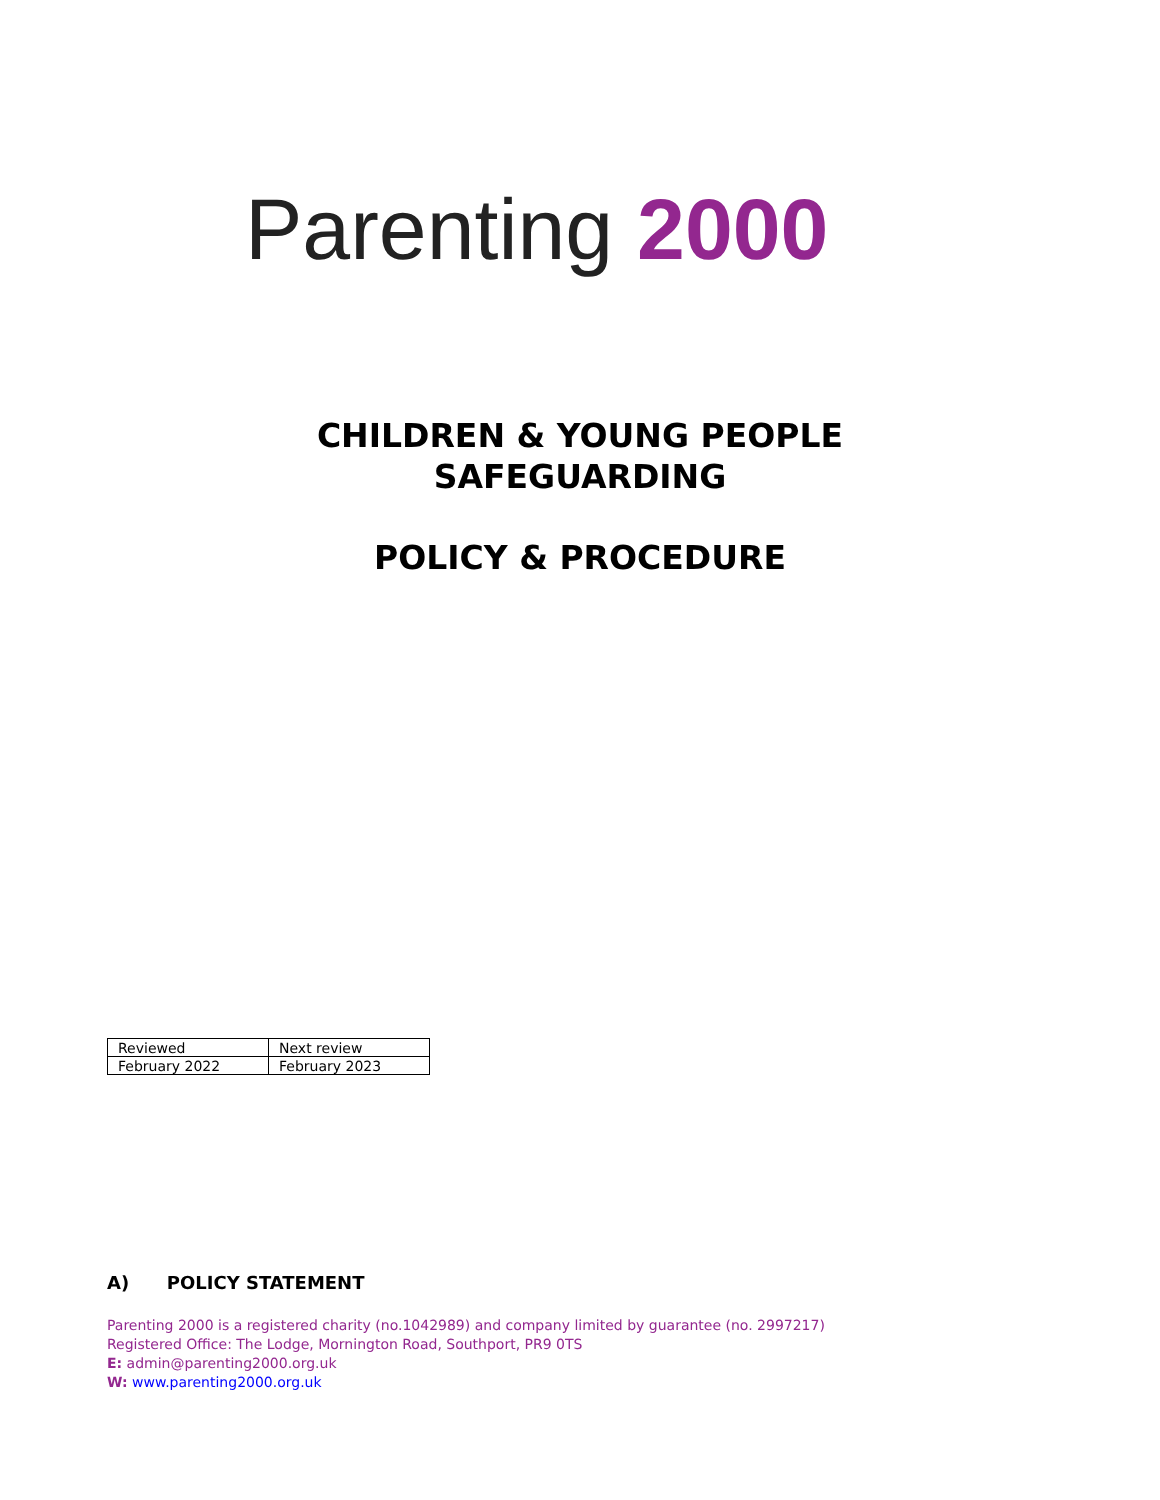Parenting 2000
CHILDREN & YOUNG PEOPLE
SAFEGUARDING
POLICY & PROCEDURE
| Reviewed | Next review |
| February 2022 | February 2023 |
A) POLICY STATEMENT
Parenting 2000 is a registered charity (no.1042989) and company limited by guarantee (no. 2997217)
Registered Office: The Lodge, Mornington Road, Southport, PR9 0TS
E: admin@parenting2000.org.uk
W: www.parenting2000.org.uk